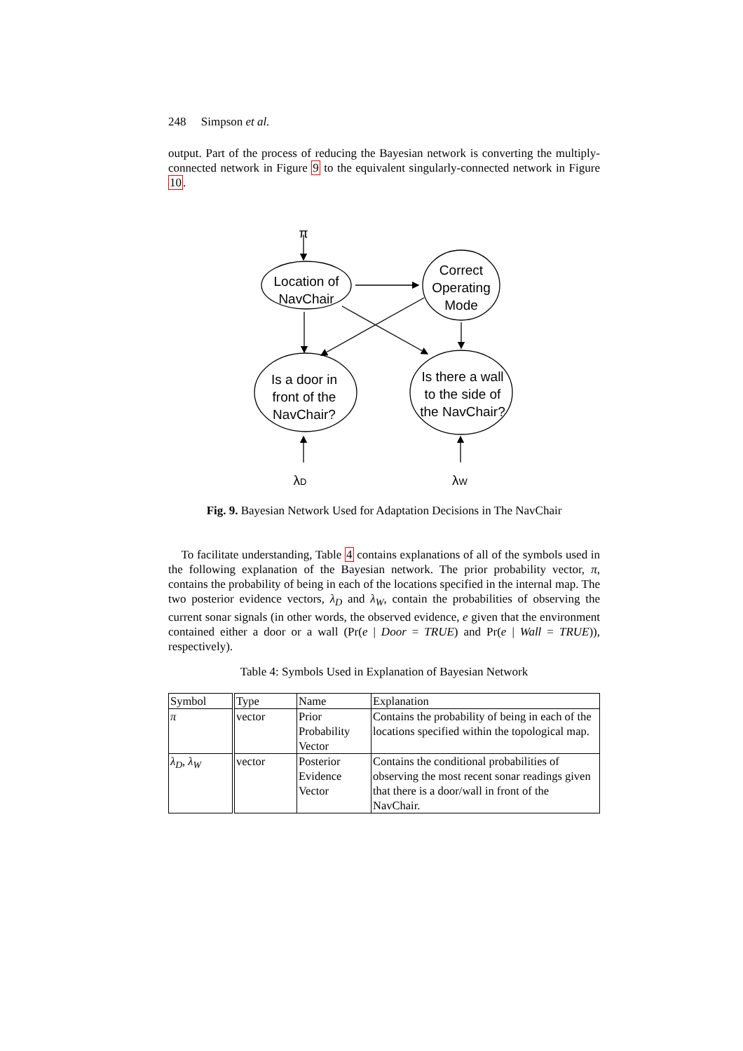248 Simpson et al.
output. Part of the process of reducing the Bayesian network is converting the multiply-connected network in Figure 9 to the equivalent singularly-connected network in Figure 10.
π
Location of
NavChair
Correct
Operating
Mode
Is a door in
front of the
NavChair?
Is there a wall
to the side of
the NavChair?
λD
λW
Fig. 9. Bayesian Network Used for Adaptation Decisions in The NavChair
To facilitate understanding, Table 4 contains explanations of all of the symbols used in the following explanation of the Bayesian network. The prior probability vector, π, contains the probability of being in each of the locations specified in the internal map. The two posterior evidence vectors, λ<sub>D</sub> and λ<sub>W</sub>, contain the probabilities of observing the current sonar signals (in other words, the observed evidence, e given that the environment contained either a door or a wall (Pr(e | Door = TRUE) and Pr(e | Wall = TRUE)), respectively).
Table 4: Symbols Used in Explanation of Bayesian Network
| Symbol | Type | Name | Explanation |
| --- | --- | --- | --- |
| π | vector | Prior Probability Vector | Contains the probability of being in each of the locations specified within the topological map. |
| λ<sub>D</sub> , λ<sub>W</sub> | vector | Posterior Evidence Vector | Contains the conditional probabilities of observing the most recent sonar readings given that there is a door/wall in front of the NavChair. |